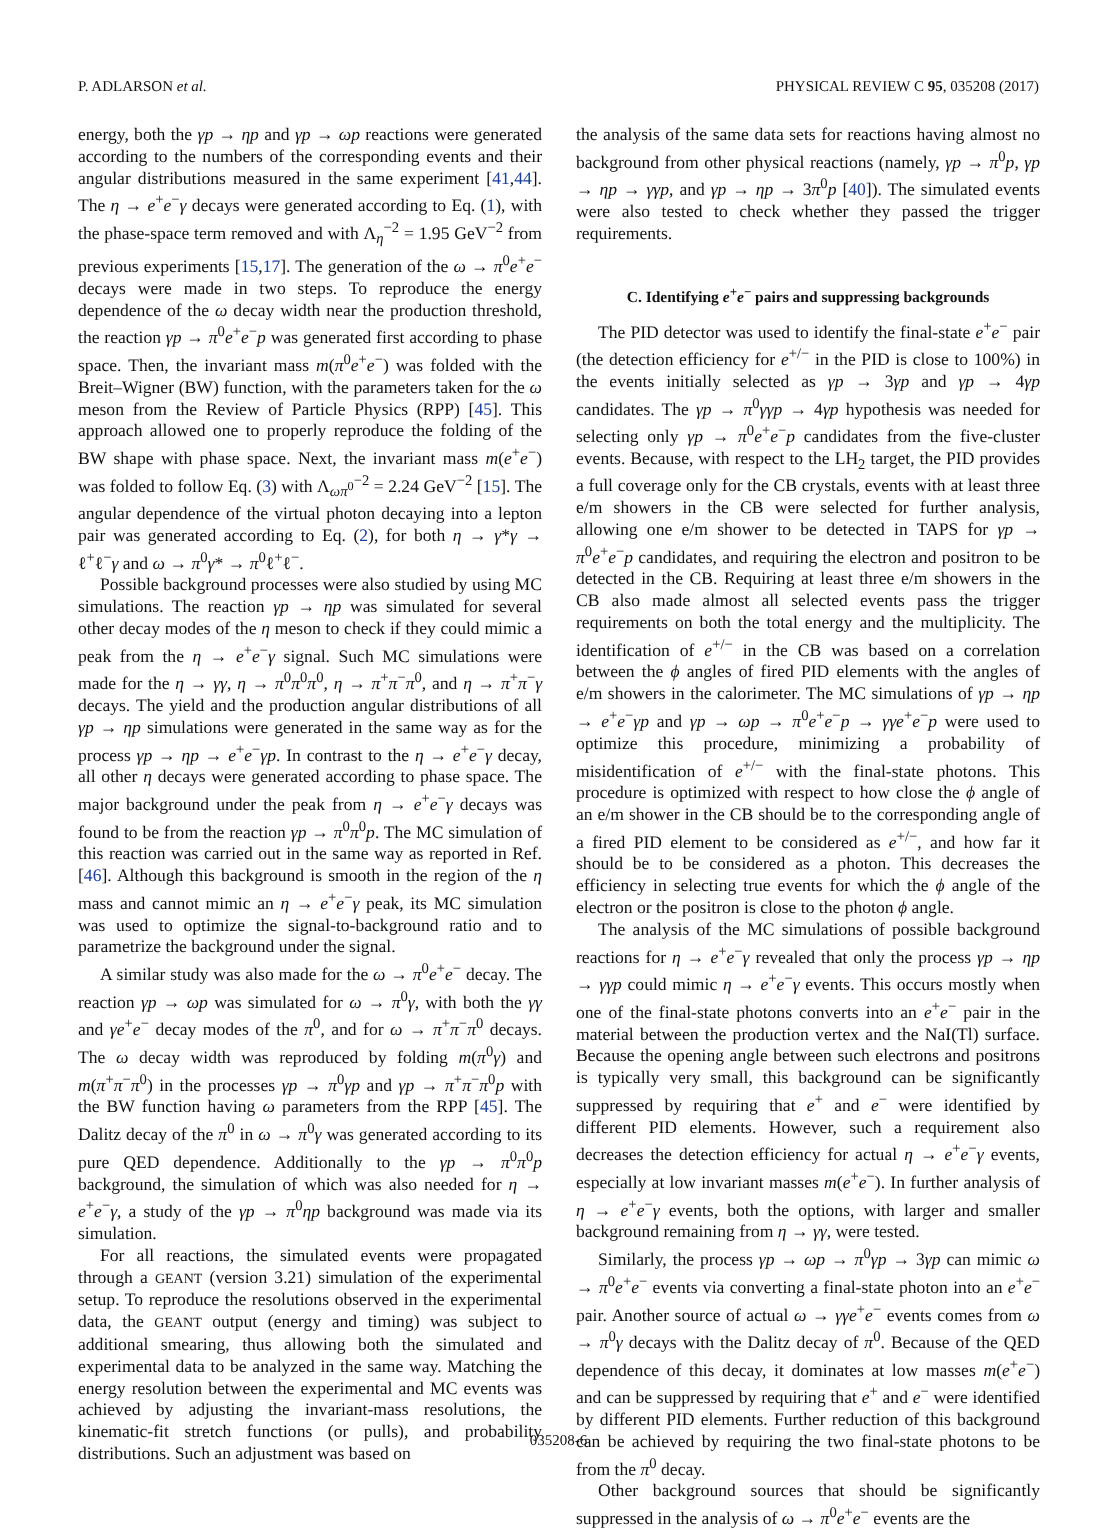P. ADLARSON et al. PHYSICAL REVIEW C 95, 035208 (2017)
energy, both the γp → ηp and γp → ωp reactions were generated according to the numbers of the corresponding events and their angular distributions measured in the same experiment [41,44]. The η → e<sup>+</sup>e<sup>−</sup>γ decays were generated according to Eq. (1), with the phase-space term removed and with Λ<sub>η</sub><sup>−2</sup> = 1.95 GeV<sup>−2</sup> from previous experiments [15,17]. The generation of the ω → π<sup>0</sup>e<sup>+</sup>e<sup>−</sup> decays were made in two steps. To reproduce the energy dependence of the ω decay width near the production threshold, the reaction γp → π<sup>0</sup>e<sup>+</sup>e<sup>−</sup>p was generated first according to phase space. Then, the invariant mass m(π<sup>0</sup>e<sup>+</sup>e<sup>−</sup>) was folded with the Breit–Wigner (BW) function, with the parameters taken for the ω meson from the Review of Particle Physics (RPP) [45]. This approach allowed one to properly reproduce the folding of the BW shape with phase space. Next, the invariant mass m(e<sup>+</sup>e<sup>−</sup>) was folded to follow Eq. (3) with Λ<sub>ωπ<sup>0</sup></sub><sup>−2</sup> = 2.24 GeV<sup>−2</sup> [15]. The angular dependence of the virtual photon decaying into a lepton pair was generated according to Eq. (2), for both η → γ*γ → ℓ<sup>+</sup>ℓ<sup>−</sup>γ and ω → π<sup>0</sup>γ* → π<sup>0</sup>ℓ<sup>+</sup>ℓ<sup>−</sup>.
Possible background processes were also studied by using MC simulations. The reaction γp → ηp was simulated for several other decay modes of the η meson to check if they could mimic a peak from the η → e<sup>+</sup>e<sup>−</sup>γ signal. Such MC simulations were made for the η → γγ, η → π<sup>0</sup>π<sup>0</sup>π<sup>0</sup>, η → π<sup>+</sup>π<sup>−</sup>π<sup>0</sup>, and η → π<sup>+</sup>π<sup>−</sup>γ decays. The yield and the production angular distributions of all γp → ηp simulations were generated in the same way as for the process γp → ηp → e<sup>+</sup>e<sup>−</sup>γp. In contrast to the η → e<sup>+</sup>e<sup>−</sup>γ decay, all other η decays were generated according to phase space. The major background under the peak from η → e<sup>+</sup>e<sup>−</sup>γ decays was found to be from the reaction γp → π<sup>0</sup>π<sup>0</sup>p. The MC simulation of this reaction was carried out in the same way as reported in Ref. [46]. Although this background is smooth in the region of the η mass and cannot mimic an η → e<sup>+</sup>e<sup>−</sup>γ peak, its MC simulation was used to optimize the signal-to-background ratio and to parametrize the background under the signal.
A similar study was also made for the ω → π<sup>0</sup>e<sup>+</sup>e<sup>−</sup> decay. The reaction γp → ωp was simulated for ω → π<sup>0</sup>γ, with both the γγ and γe<sup>+</sup>e<sup>−</sup> decay modes of the π<sup>0</sup>, and for ω → π<sup>+</sup>π<sup>−</sup>π<sup>0</sup> decays. The ω decay width was reproduced by folding m(π<sup>0</sup>γ) and m(π<sup>+</sup>π<sup>−</sup>π<sup>0</sup>) in the processes γp → π<sup>0</sup>γp and γp → π<sup>+</sup>π<sup>−</sup>π<sup>0</sup>p with the BW function having ω parameters from the RPP [45]. The Dalitz decay of the π<sup>0</sup> in ω → π<sup>0</sup>γ was generated according to its pure QED dependence. Additionally to the γp → π<sup>0</sup>π<sup>0</sup>p background, the simulation of which was also needed for η → e<sup>+</sup>e<sup>−</sup>γ, a study of the γp → π<sup>0</sup>ηp background was made via its simulation.
For all reactions, the simulated events were propagated through a GEANT (version 3.21) simulation of the experimental setup. To reproduce the resolutions observed in the experimental data, the GEANT output (energy and timing) was subject to additional smearing, thus allowing both the simulated and experimental data to be analyzed in the same way. Matching the energy resolution between the experimental and MC events was achieved by adjusting the invariant-mass resolutions, the kinematic-fit stretch functions (or pulls), and probability distributions. Such an adjustment was based on
the analysis of the same data sets for reactions having almost no background from other physical reactions (namely, γp → π<sup>0</sup>p, γp → ηp → γγp, and γp → ηp → 3π<sup>0</sup>p [40]). The simulated events were also tested to check whether they passed the trigger requirements.
C. Identifying e<sup>+</sup>e<sup>−</sup> pairs and suppressing backgrounds
The PID detector was used to identify the final-state e<sup>+</sup>e<sup>−</sup> pair (the detection efficiency for e<sup>+/−</sup> in the PID is close to 100%) in the events initially selected as γp → 3γp and γp → 4γp candidates. The γp → π<sup>0</sup>γγp → 4γp hypothesis was needed for selecting only γp → π<sup>0</sup>e<sup>+</sup>e<sup>−</sup>p candidates from the five-cluster events. Because, with respect to the LH<sub>2</sub> target, the PID provides a full coverage only for the CB crystals, events with at least three e/m showers in the CB were selected for further analysis, allowing one e/m shower to be detected in TAPS for γp → π<sup>0</sup>e<sup>+</sup>e<sup>−</sup>p candidates, and requiring the electron and positron to be detected in the CB. Requiring at least three e/m showers in the CB also made almost all selected events pass the trigger requirements on both the total energy and the multiplicity. The identification of e<sup>+/−</sup> in the CB was based on a correlation between the ϕ angles of fired PID elements with the angles of e/m showers in the calorimeter. The MC simulations of γp → ηp → e<sup>+</sup>e<sup>−</sup>γp and γp → ωp → π<sup>0</sup>e<sup>+</sup>e<sup>−</sup>p → γγe<sup>+</sup>e<sup>−</sup>p were used to optimize this procedure, minimizing a probability of misidentification of e<sup>+/−</sup> with the final-state photons. This procedure is optimized with respect to how close the ϕ angle of an e/m shower in the CB should be to the corresponding angle of a fired PID element to be considered as e<sup>+/−</sup>, and how far it should be to be considered as a photon. This decreases the efficiency in selecting true events for which the ϕ angle of the electron or the positron is close to the photon ϕ angle.
The analysis of the MC simulations of possible background reactions for η → e<sup>+</sup>e<sup>−</sup>γ revealed that only the process γp → ηp → γγp could mimic η → e<sup>+</sup>e<sup>−</sup>γ events. This occurs mostly when one of the final-state photons converts into an e<sup>+</sup>e<sup>−</sup> pair in the material between the production vertex and the NaI(Tl) surface. Because the opening angle between such electrons and positrons is typically very small, this background can be significantly suppressed by requiring that e<sup>+</sup> and e<sup>−</sup> were identified by different PID elements. However, such a requirement also decreases the detection efficiency for actual η → e<sup>+</sup>e<sup>−</sup>γ events, especially at low invariant masses m(e<sup>+</sup>e<sup>−</sup>). In further analysis of η → e<sup>+</sup>e<sup>−</sup>γ events, both the options, with larger and smaller background remaining from η → γγ, were tested.
Similarly, the process γp → ωp → π<sup>0</sup>γp → 3γp can mimic ω → π<sup>0</sup>e<sup>+</sup>e<sup>−</sup> events via converting a final-state photon into an e<sup>+</sup>e<sup>−</sup> pair. Another source of actual ω → γγe<sup>+</sup>e<sup>−</sup> events comes from ω → π<sup>0</sup>γ decays with the Dalitz decay of π<sup>0</sup>. Because of the QED dependence of this decay, it dominates at low masses m(e<sup>+</sup>e<sup>−</sup>) and can be suppressed by requiring that e<sup>+</sup> and e<sup>−</sup> were identified by different PID elements. Further reduction of this background can be achieved by requiring the two final-state photons to be from the π<sup>0</sup> decay.
Other background sources that should be significantly suppressed in the analysis of ω → π<sup>0</sup>e<sup>+</sup>e<sup>−</sup> events are the
035208-6